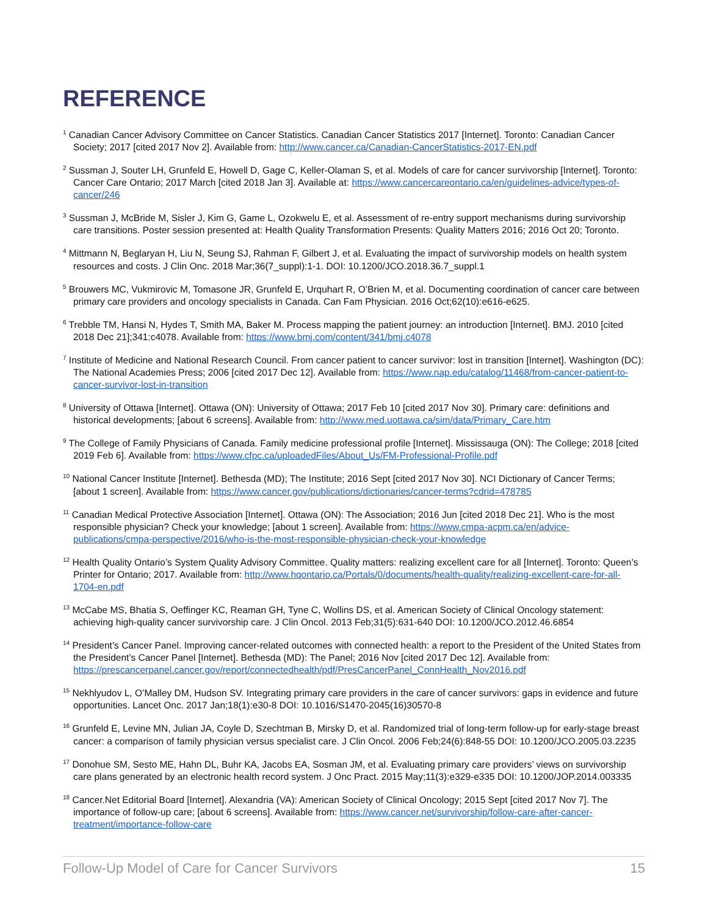REFERENCE
<sup>1</sup> Canadian Cancer Advisory Committee on Cancer Statistics. Canadian Cancer Statistics 2017 [Internet]. Toronto: Canadian Cancer Society; 2017 [cited 2017 Nov 2]. Available from: http://www.cancer.ca/Canadian-CancerStatistics-2017-EN.pdf
<sup>2</sup> Sussman J, Souter LH, Grunfeld E, Howell D, Gage C, Keller-Olaman S, et al. Models of care for cancer survivorship [Internet]. Toronto: Cancer Care Ontario; 2017 March [cited 2018 Jan 3]. Available at: https://www.cancercareontario.ca/en/guidelines-advice/types-of-cancer/246
<sup>3</sup> Sussman J, McBride M, Sisler J, Kim G, Game L, Ozokwelu E, et al. Assessment of re-entry support mechanisms during survivorship care transitions. Poster session presented at: Health Quality Transformation Presents: Quality Matters 2016; 2016 Oct 20; Toronto.
<sup>4</sup> Mittmann N, Beglaryan H, Liu N, Seung SJ, Rahman F, Gilbert J, et al. Evaluating the impact of survivorship models on health system resources and costs. J Clin Onc. 2018 Mar;36(7_suppl):1-1. DOI: 10.1200/JCO.2018.36.7_suppl.1
<sup>5</sup> Brouwers MC, Vukmirovic M, Tomasone JR, Grunfeld E, Urquhart R, O’Brien M, et al. Documenting coordination of cancer care between primary care providers and oncology specialists in Canada. Can Fam Physician. 2016 Oct;62(10):e616-e625.
<sup>6</sup> Trebble TM, Hansi N, Hydes T, Smith MA, Baker M. Process mapping the patient journey: an introduction [Internet]. BMJ. 2010 [cited 2018 Dec 21];341:c4078. Available from: https://www.bmj.com/content/341/bmj.c4078
<sup>7</sup> Institute of Medicine and National Research Council. From cancer patient to cancer survivor: lost in transition [Internet]. Washington (DC): The National Academies Press; 2006 [cited 2017 Dec 12]. Available from: https://www.nap.edu/catalog/11468/from-cancer-patient-to-cancer-survivor-lost-in-transition
<sup>8</sup> University of Ottawa [Internet]. Ottawa (ON): University of Ottawa; 2017 Feb 10 [cited 2017 Nov 30]. Primary care: definitions and historical developments; [about 6 screens]. Available from: http://www.med.uottawa.ca/sim/data/Primary_Care.htm
<sup>9</sup> The College of Family Physicians of Canada. Family medicine professional profile [Internet]. Mississauga (ON): The College; 2018 [cited 2019 Feb 6]. Available from: https://www.cfpc.ca/uploadedFiles/About_Us/FM-Professional-Profile.pdf
<sup>10</sup> National Cancer Institute [Internet]. Bethesda (MD); The Institute; 2016 Sept [cited 2017 Nov 30]. NCI Dictionary of Cancer Terms; [about 1 screen]. Available from: https://www.cancer.gov/publications/dictionaries/cancer-terms?cdrid=478785
<sup>11</sup> Canadian Medical Protective Association [Internet]. Ottawa (ON): The Association; 2016 Jun [cited 2018 Dec 21]. Who is the most responsible physician? Check your knowledge; [about 1 screen]. Available from: https://www.cmpa-acpm.ca/en/advice-publications/cmpa-perspective/2016/who-is-the-most-responsible-physician-check-your-knowledge
<sup>12</sup> Health Quality Ontario’s System Quality Advisory Committee. Quality matters: realizing excellent care for all [Internet]. Toronto: Queen’s Printer for Ontario; 2017. Available from: http://www.hqontario.ca/Portals/0/documents/health-quality/realizing-excellent-care-for-all-1704-en.pdf
<sup>13</sup> McCabe MS, Bhatia S, Oeffinger KC, Reaman GH, Tyne C, Wollins DS, et al. American Society of Clinical Oncology statement: achieving high-quality cancer survivorship care. J Clin Oncol. 2013 Feb;31(5):631-640 DOI: 10.1200/JCO.2012.46.6854
<sup>14</sup> President’s Cancer Panel. Improving cancer-related outcomes with connected health: a report to the President of the United States from the President’s Cancer Panel [Internet]. Bethesda (MD): The Panel; 2016 Nov [cited 2017 Dec 12]. Available from: https://prescancerpanel.cancer.gov/report/connectedhealth/pdf/PresCancerPanel_ConnHealth_Nov2016.pdf
<sup>15</sup> Nekhlyudov L, O’Malley DM, Hudson SV. Integrating primary care providers in the care of cancer survivors: gaps in evidence and future opportunities. Lancet Onc. 2017 Jan;18(1):e30-8 DOI: 10.1016/S1470-2045(16)30570-8
<sup>16</sup> Grunfeld E, Levine MN, Julian JA, Coyle D, Szechtman B, Mirsky D, et al. Randomized trial of long-term follow-up for early-stage breast cancer: a comparison of family physician versus specialist care. J Clin Oncol. 2006 Feb;24(6):848-55 DOI: 10.1200/JCO.2005.03.2235
<sup>17</sup> Donohue SM, Sesto ME, Hahn DL, Buhr KA, Jacobs EA, Sosman JM, et al. Evaluating primary care providers’ views on survivorship care plans generated by an electronic health record system. J Onc Pract. 2015 May;11(3):e329-e335 DOI: 10.1200/JOP.2014.003335
<sup>18</sup> Cancer.Net Editorial Board [Internet]. Alexandria (VA): American Society of Clinical Oncology; 2015 Sept [cited 2017 Nov 7]. The importance of follow-up care; [about 6 screens]. Available from: https://www.cancer.net/survivorship/follow-care-after-cancer-treatment/importance-follow-care
Follow-Up Model of Care for Cancer Survivors 15